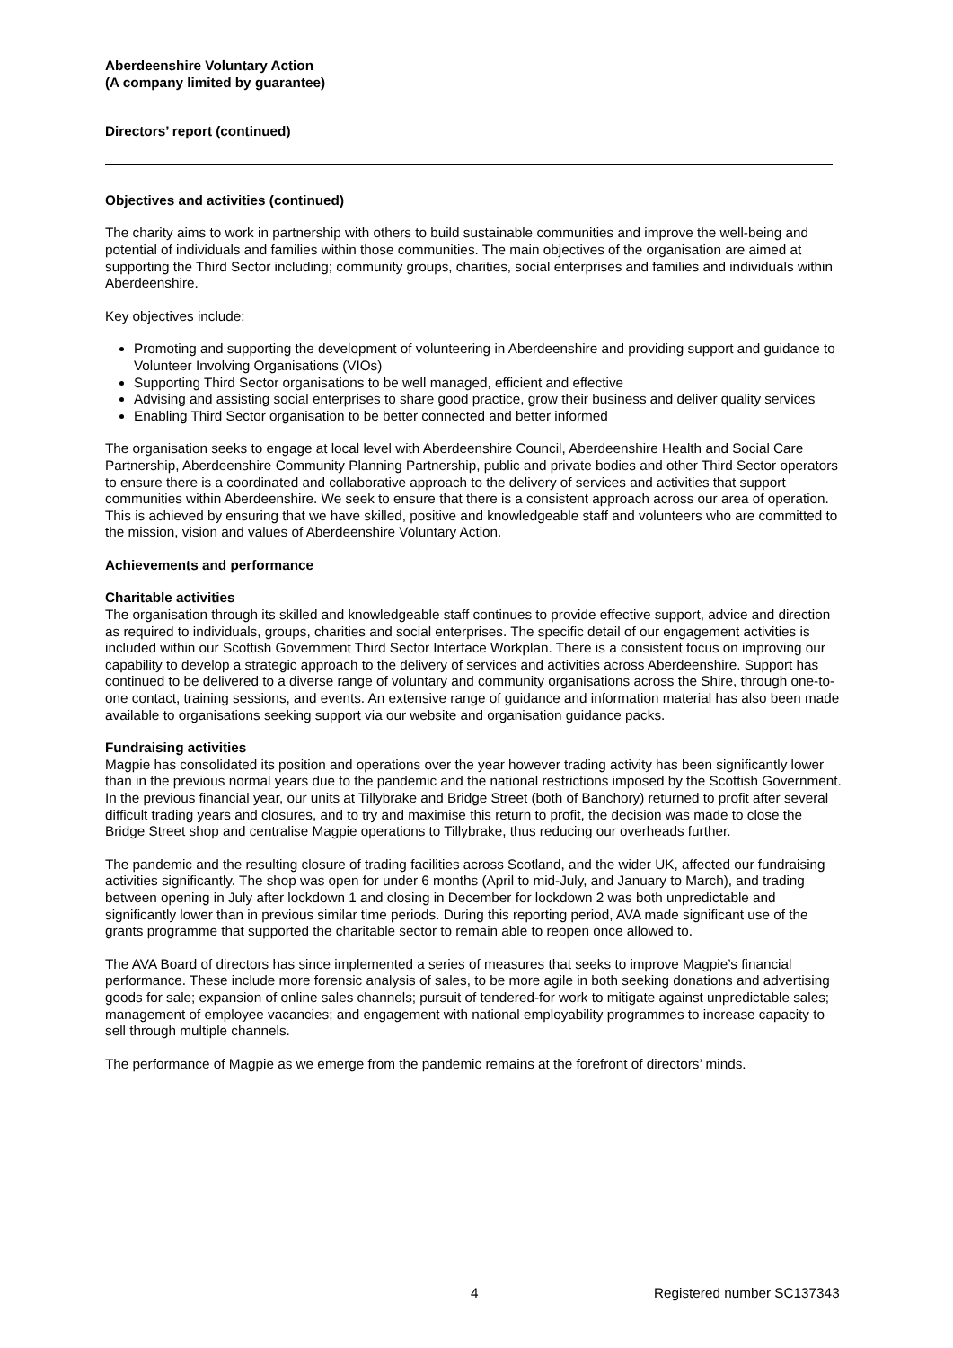Aberdeenshire Voluntary Action
(A company limited by guarantee)
Directors’ report (continued)
Objectives and activities (continued)
The charity aims to work in partnership with others to build sustainable communities and improve the well-being and potential of individuals and families within those communities. The main objectives of the organisation are aimed at supporting the Third Sector including; community groups, charities, social enterprises and families and individuals within Aberdeenshire.
Key objectives include:
Promoting and supporting the development of volunteering in Aberdeenshire and providing support and guidance to Volunteer Involving Organisations (VIOs)
Supporting Third Sector organisations to be well managed, efficient and effective
Advising and assisting social enterprises to share good practice, grow their business and deliver quality services
Enabling Third Sector organisation to be better connected and better informed
The organisation seeks to engage at local level with Aberdeenshire Council, Aberdeenshire Health and Social Care Partnership, Aberdeenshire Community Planning Partnership, public and private bodies and other Third Sector operators to ensure there is a coordinated and collaborative approach to the delivery of services and activities that support communities within Aberdeenshire. We seek to ensure that there is a consistent approach across our area of operation. This is achieved by ensuring that we have skilled, positive and knowledgeable staff and volunteers who are committed to the mission, vision and values of Aberdeenshire Voluntary Action.
Achievements and performance
Charitable activities
The organisation through its skilled and knowledgeable staff continues to provide effective support, advice and direction as required to individuals, groups, charities and social enterprises. The specific detail of our engagement activities is included within our Scottish Government Third Sector Interface Workplan. There is a consistent focus on improving our capability to develop a strategic approach to the delivery of services and activities across Aberdeenshire. Support has continued to be delivered to a diverse range of voluntary and community organisations across the Shire, through one-to-one contact, training sessions, and events. An extensive range of guidance and information material has also been made available to organisations seeking support via our website and organisation guidance packs.
Fundraising activities
Magpie has consolidated its position and operations over the year however trading activity has been significantly lower than in the previous normal years due to the pandemic and the national restrictions imposed by the Scottish Government. In the previous financial year, our units at Tillybrake and Bridge Street (both of Banchory) returned to profit after several difficult trading years and closures, and to try and maximise this return to profit, the decision was made to close the Bridge Street shop and centralise Magpie operations to Tillybrake, thus reducing our overheads further.
The pandemic and the resulting closure of trading facilities across Scotland, and the wider UK, affected our fundraising activities significantly. The shop was open for under 6 months (April to mid-July, and January to March), and trading between opening in July after lockdown 1 and closing in December for lockdown 2 was both unpredictable and significantly lower than in previous similar time periods. During this reporting period, AVA made significant use of the grants programme that supported the charitable sector to remain able to reopen once allowed to.
The AVA Board of directors has since implemented a series of measures that seeks to improve Magpie’s financial performance. These include more forensic analysis of sales, to be more agile in both seeking donations and advertising goods for sale; expansion of online sales channels; pursuit of tendered-for work to mitigate against unpredictable sales; management of employee vacancies; and engagement with national employability programmes to increase capacity to sell through multiple channels.
The performance of Magpie as we emerge from the pandemic remains at the forefront of directors’ minds.
4 Registered number SC137343